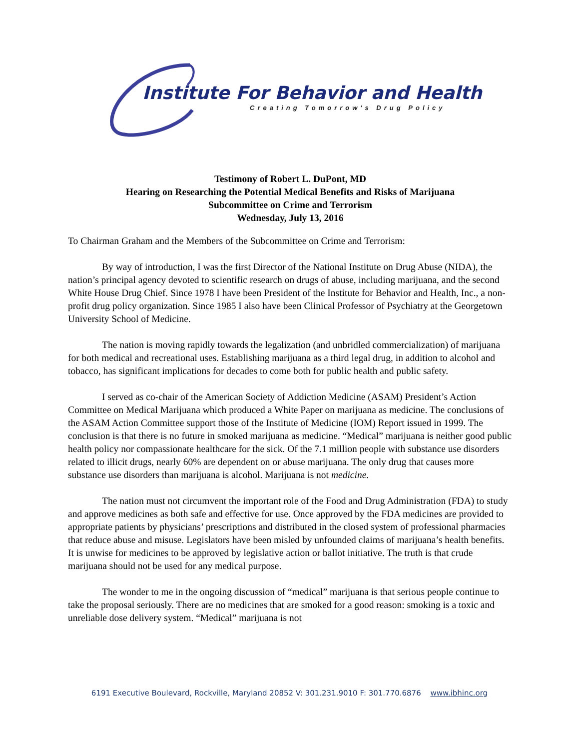Institute For Behavior and Health
Creating Tomorrow's Drug Policy
Testimony of Robert L. DuPont, MD
Hearing on Researching the Potential Medical Benefits and Risks of Marijuana
Subcommittee on Crime and Terrorism
Wednesday, July 13, 2016
To Chairman Graham and the Members of the Subcommittee on Crime and Terrorism:
By way of introduction, I was the first Director of the National Institute on Drug Abuse (NIDA), the nation’s principal agency devoted to scientific research on drugs of abuse, including marijuana, and the second White House Drug Chief. Since 1978 I have been President of the Institute for Behavior and Health, Inc., a non-profit drug policy organization. Since 1985 I also have been Clinical Professor of Psychiatry at the Georgetown University School of Medicine.
The nation is moving rapidly towards the legalization (and unbridled commercialization) of marijuana for both medical and recreational uses. Establishing marijuana as a third legal drug, in addition to alcohol and tobacco, has significant implications for decades to come both for public health and public safety.
I served as co-chair of the American Society of Addiction Medicine (ASAM) President’s Action Committee on Medical Marijuana which produced a White Paper on marijuana as medicine. The conclusions of the ASAM Action Committee support those of the Institute of Medicine (IOM) Report issued in 1999. The conclusion is that there is no future in smoked marijuana as medicine. “Medical” marijuana is neither good public health policy nor compassionate healthcare for the sick. Of the 7.1 million people with substance use disorders related to illicit drugs, nearly 60% are dependent on or abuse marijuana. The only drug that causes more substance use disorders than marijuana is alcohol. Marijuana is not medicine.
The nation must not circumvent the important role of the Food and Drug Administration (FDA) to study and approve medicines as both safe and effective for use. Once approved by the FDA medicines are provided to appropriate patients by physicians’ prescriptions and distributed in the closed system of professional pharmacies that reduce abuse and misuse. Legislators have been misled by unfounded claims of marijuana’s health benefits. It is unwise for medicines to be approved by legislative action or ballot initiative. The truth is that crude marijuana should not be used for any medical purpose.
The wonder to me in the ongoing discussion of “medical” marijuana is that serious people continue to take the proposal seriously. There are no medicines that are smoked for a good reason: smoking is a toxic and unreliable dose delivery system. “Medical” marijuana is not
6191 Executive Boulevard, Rockville, Maryland 20852 V: 301.231.9010 F: 301.770.6876 www.ibhinc.org